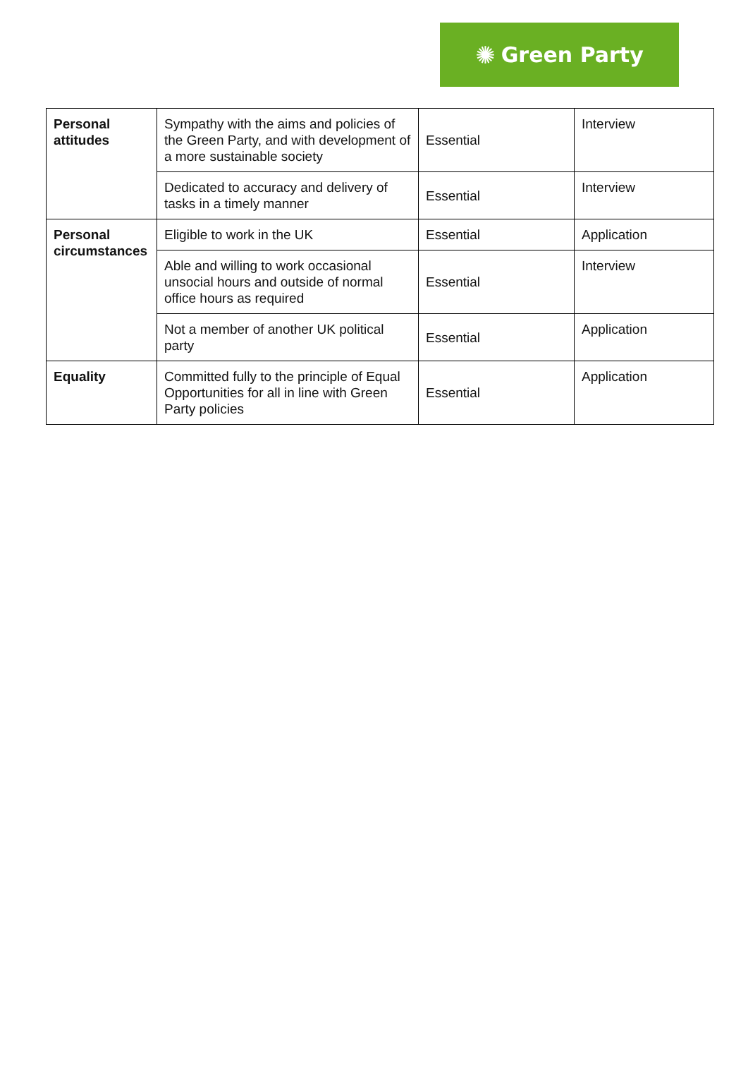✺ Green Party
| Personal attitudes | Sympathy with the aims and policies of the Green Party, and with development of a more sustainable society | Essential | Interview |
| | Dedicated to accuracy and delivery of tasks in a timely manner | Essential | Interview |
| Personal circumstances | Eligible to work in the UK | Essential | Application |
| | Able and willing to work occasional unsocial hours and outside of normal office hours as required | Essential | Interview |
| | Not a member of another UK political party | Essential | Application |
| Equality | Committed fully to the principle of Equal Opportunities for all in line with Green Party policies | Essential | Application |